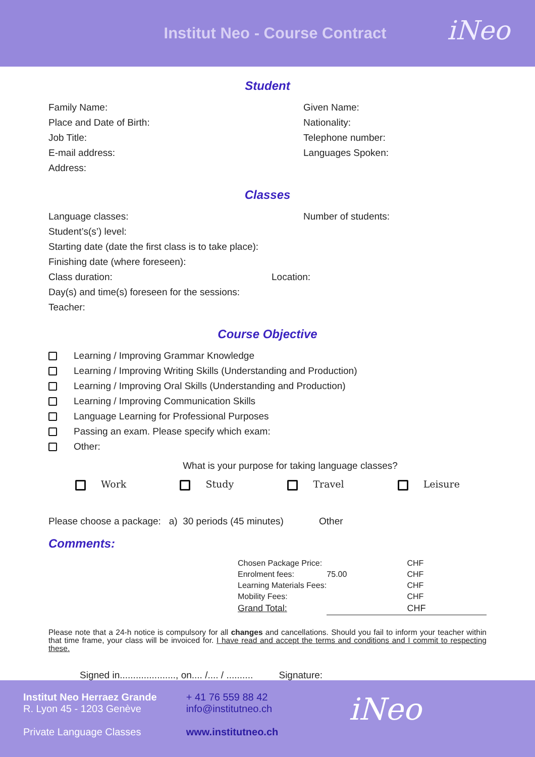Institut Neo - Course Contract
iNeo
Student
Family Name: Given Name:
Place and Date of Birth: Nationality:
Job Title: Telephone number:
E-mail address: Languages Spoken:
Address:
Classes
Language classes: Number of students:
Student’s(s’) level:
Starting date (date the first class is to take place):
Finishing date (where foreseen):
Class duration: Location:
Day(s) and time(s) foreseen for the sessions:
Teacher:
Course Objective
Learning / Improving Grammar Knowledge
Learning / Improving Writing Skills (Understanding and Production)
Learning / Improving Oral Skills (Understanding and Production)
Learning / Improving Communication Skills
Language Learning for Professional Purposes
Passing an exam. Please specify which exam:
Other:
What is your purpose for taking language classes?
Work Study Travel Leisure
Please choose a package: a) 30 periods (45 minutes) Other
Comments:
| Chosen Package Price: | | CHF |
| Enrolment fees: | 75.00 | CHF |
| Learning Materials Fees: | | CHF |
| Mobility Fees: | | CHF |
| Grand Total: | | CHF |
Please note that a 24-h notice is compulsory for all changes and cancellations. Should you fail to inform your teacher within that time frame, your class will be invoiced for. I have read and accept the terms and conditions and I commit to respecting these.
Signed in....................., on.... /.... / .......... Signature:
Institut Neo Herraez Grande
R. Lyon 45 - 1203 Genève
Private Language Classes
+ 41 76 559 88 42
info@institutneo.ch
www.institutneo.ch
iNeo